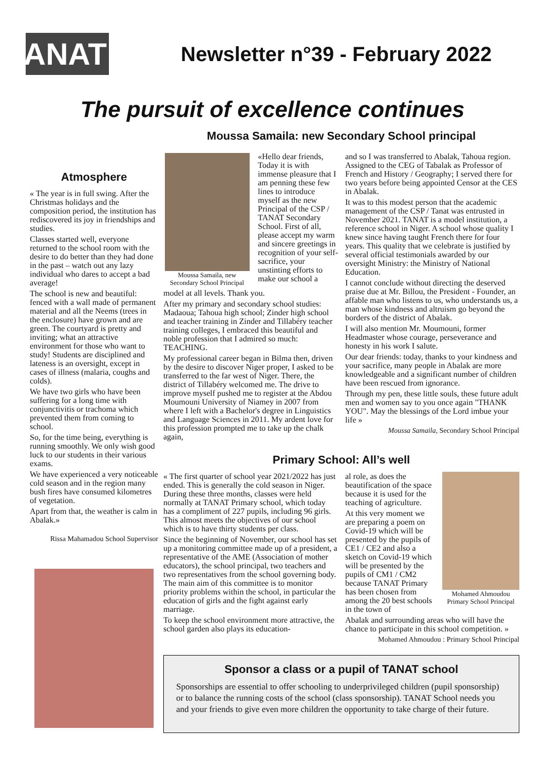TANAT
Newsletter n°39 - February 2022
The pursuit of excellence continues
Atmosphere
« The year is in full swing. After the Christmas holidays and the composition period, the institution has rediscovered its joy in friendships and studies.
Classes started well, everyone returned to the school room with the desire to do better than they had done in the past – watch out any lazy individual who dares to accept a bad average!
The school is new and beautiful: fenced with a wall made of permanent material and all the Neems (trees in the enclosure) have grown and are green. The courtyard is pretty and inviting; what an attractive environment for those who want to study! Students are disciplined and lateness is an oversight, except in cases of illness (malaria, coughs and colds).
We have two girls who have been suffering for a long time with conjunctivitis or trachoma which prevented them from coming to school.
So, for the time being, everything is running smoothly. We only wish good luck to our students in their various exams.
We have experienced a very noticeable cold season and in the region many bush fires have consumed kilometres of vegetation.
Apart from that, the weather is calm in Abalak.»
Rissa Mahamadou School Supervisor
Moussa Samaila: new Secondary School principal
Moussa Samaila, new Secondary School Principal
«Hello dear friends, Today it is with immense pleasure that I am penning these few lines to introduce myself as the new Principal of the CSP / TANAT Secondary School. First of all, please accept my warm and sincere greetings in recognition of your self-sacrifice, your unstinting efforts to make our school a
model at all levels. Thank you.
After my primary and secondary school studies: Madaoua; Tahoua high school; Zinder high school and teacher training in Zinder and Tillabéry teacher training colleges, I embraced this beautiful and noble profession that I admired so much: TEACHING.
My professional career began in Bilma then, driven by the desire to discover Niger proper, I asked to be transferred to the far west of Niger. There, the district of Tillabéry welcomed me. The drive to improve myself pushed me to register at the Abdou Moumouni University of Niamey in 2007 from where I left with a Bachelor's degree in Linguistics and Language Sciences in 2011. My ardent love for this profession prompted me to take up the chalk again,
and so I was transferred to Abalak, Tahoua region. Assigned to the CEG of Tabalak as Professor of French and History / Geography; I served there for two years before being appointed Censor at the CES in Abalak.
It was to this modest person that the academic management of the CSP / Tanat was entrusted in November 2021. TANAT is a model institution, a reference school in Niger. A school whose quality I knew since having taught French there for four years. This quality that we celebrate is justified by several official testimonials awarded by our oversight Ministry: the Ministry of National Education.
I cannot conclude without directing the deserved praise due at Mr. Billou, the President - Founder, an affable man who listens to us, who understands us, a man whose kindness and altruism go beyond the borders of the district of Abalak.
I will also mention Mr. Moumouni, former Headmaster whose courage, perseverance and honesty in his work I salute.
Our dear friends: today, thanks to your kindness and your sacrifice, many people in Abalak are more knowledgeable and a significant number of children have been rescued from ignorance.
Through my pen, these little souls, these future adult men and women say to you once again "THANK YOU". May the blessings of the Lord imbue your life »
Moussa Samaila, Secondary School Principal
Primary School: All’s well
« The first quarter of school year 2021/2022 has just ended. This is generally the cold season in Niger. During these three months, classes were held normally at TANAT Primary school, which today has a compliment of 227 pupils, including 96 girls. This almost meets the objectives of our school which is to have thirty students per class.
Since the beginning of November, our school has set up a monitoring committee made up of a president, a representative of the AME (Association of mother educators), the school principal, two teachers and two representatives from the school governing body. The main aim of this committee is to monitor priority problems within the school, in particular the education of girls and the fight against early marriage.
To keep the school environment more attractive, the school garden also plays its education-
al role, as does the beautification of the space because it is used for the teaching of agriculture.
At this very moment we are preparing a poem on Covid-19 which will be presented by the pupils of CE1 / CE2 and also a sketch on Covid-19 which will be presented by the pupils of CM1 / CM2 because TANAT Primary has been chosen from among the 20 best schools in the town of
Mohamed Ahmoudou Primary School Principal
Abalak and surrounding areas who will have the chance to participate in this school competition. »
Mohamed Ahmoudou : Primary School Principal
Sponsor a class or a pupil of TANAT school
Sponsorships are essential to offer schooling to underprivileged children (pupil sponsorship) or to balance the running costs of the school (class sponsorship). TANAT School needs you and your friends to give even more children the opportunity to take charge of their future.